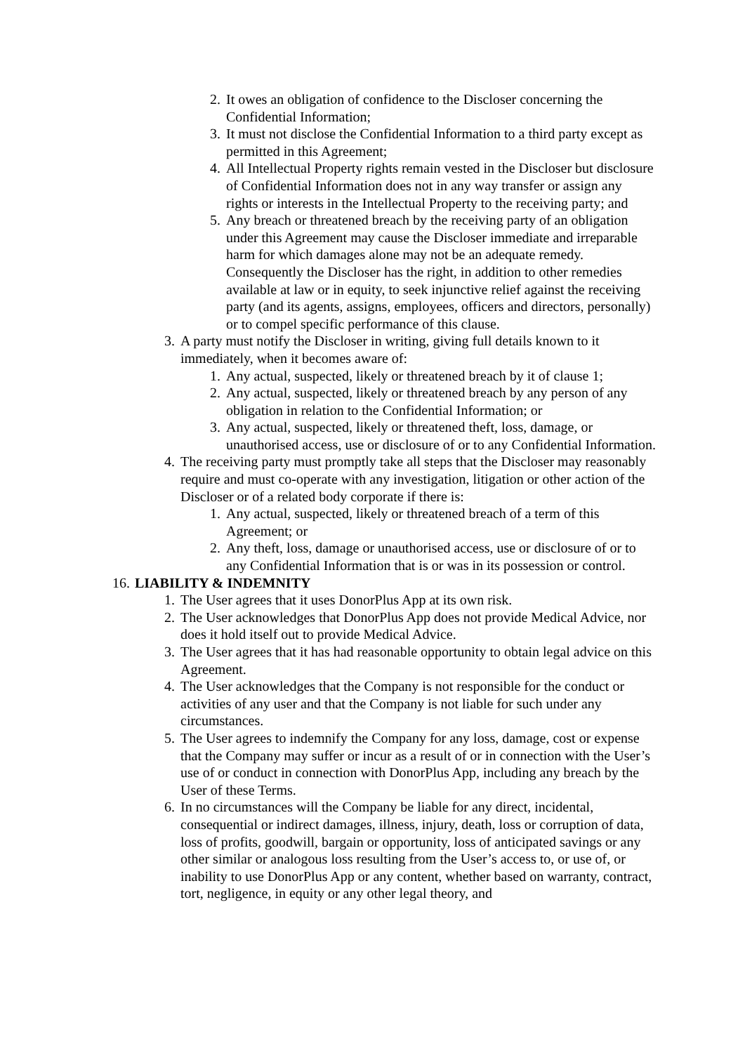2. It owes an obligation of confidence to the Discloser concerning the Confidential Information;
3. It must not disclose the Confidential Information to a third party except as permitted in this Agreement;
4. All Intellectual Property rights remain vested in the Discloser but disclosure of Confidential Information does not in any way transfer or assign any rights or interests in the Intellectual Property to the receiving party; and
5. Any breach or threatened breach by the receiving party of an obligation under this Agreement may cause the Discloser immediate and irreparable harm for which damages alone may not be an adequate remedy. Consequently the Discloser has the right, in addition to other remedies available at law or in equity, to seek injunctive relief against the receiving party (and its agents, assigns, employees, officers and directors, personally) or to compel specific performance of this clause.
3. A party must notify the Discloser in writing, giving full details known to it immediately, when it becomes aware of:
1. Any actual, suspected, likely or threatened breach by it of clause 1;
2. Any actual, suspected, likely or threatened breach by any person of any obligation in relation to the Confidential Information; or
3. Any actual, suspected, likely or threatened theft, loss, damage, or unauthorised access, use or disclosure of or to any Confidential Information.
4. The receiving party must promptly take all steps that the Discloser may reasonably require and must co-operate with any investigation, litigation or other action of the Discloser or of a related body corporate if there is:
1. Any actual, suspected, likely or threatened breach of a term of this Agreement; or
2. Any theft, loss, damage or unauthorised access, use or disclosure of or to any Confidential Information that is or was in its possession or control.
16. LIABILITY & INDEMNITY
1. The User agrees that it uses DonorPlus App at its own risk.
2. The User acknowledges that DonorPlus App does not provide Medical Advice, nor does it hold itself out to provide Medical Advice.
3. The User agrees that it has had reasonable opportunity to obtain legal advice on this Agreement.
4. The User acknowledges that the Company is not responsible for the conduct or activities of any user and that the Company is not liable for such under any circumstances.
5. The User agrees to indemnify the Company for any loss, damage, cost or expense that the Company may suffer or incur as a result of or in connection with the User’s use of or conduct in connection with DonorPlus App, including any breach by the User of these Terms.
6. In no circumstances will the Company be liable for any direct, incidental, consequential or indirect damages, illness, injury, death, loss or corruption of data, loss of profits, goodwill, bargain or opportunity, loss of anticipated savings or any other similar or analogous loss resulting from the User’s access to, or use of, or inability to use DonorPlus App or any content, whether based on warranty, contract, tort, negligence, in equity or any other legal theory, and